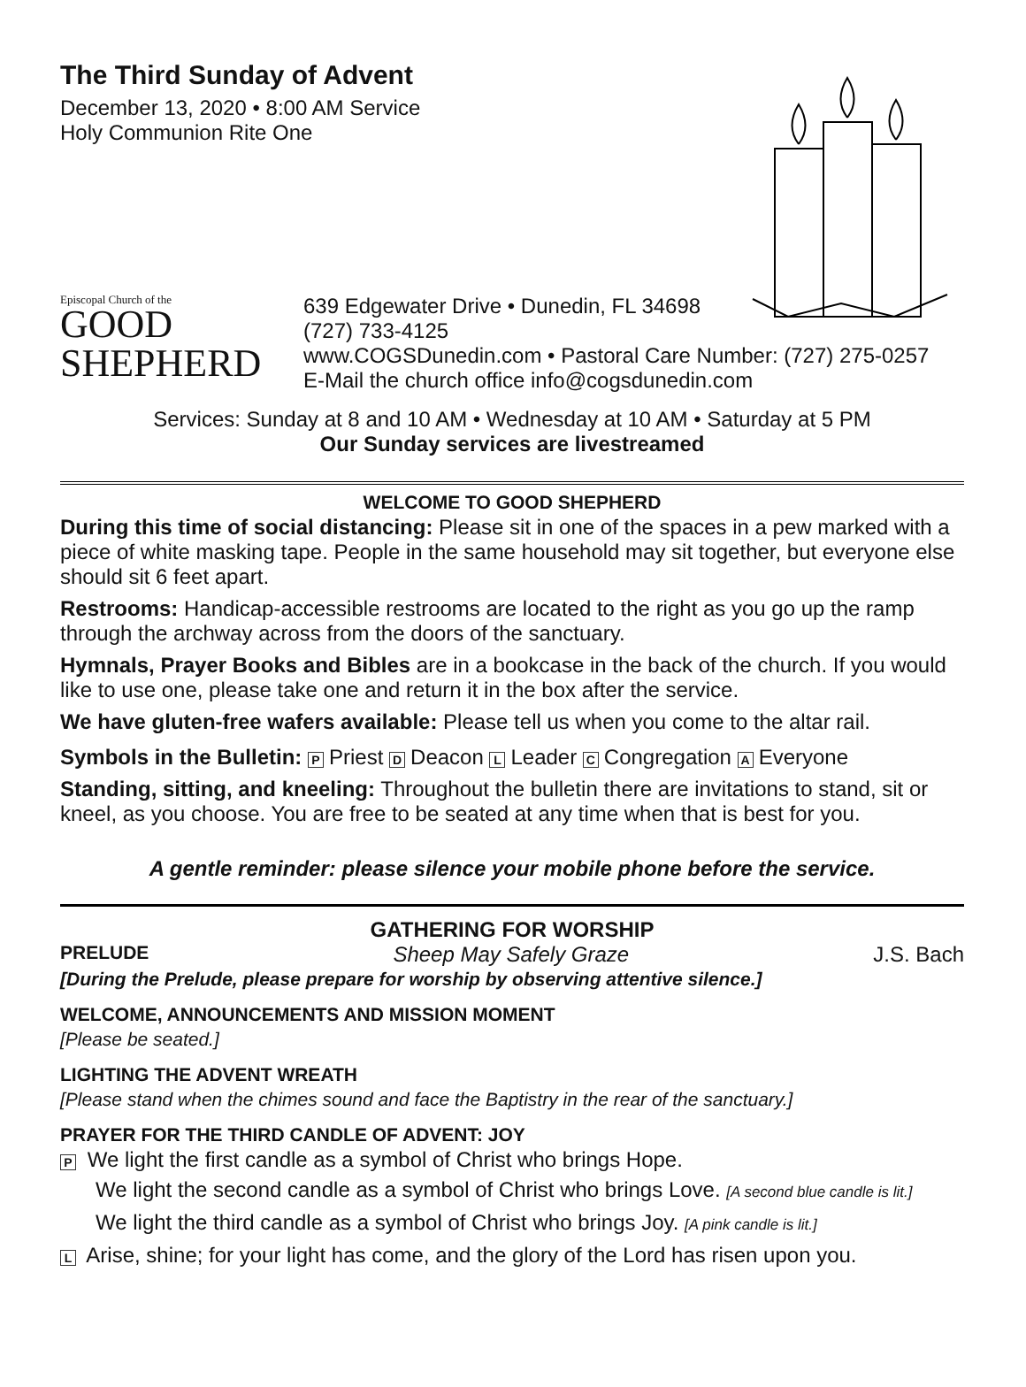The Third Sunday of Advent
December 13, 2020 • 8:00 AM Service
Holy Communion Rite One
Episcopal Church of the
GOOD
SHEPHERD
639 Edgewater Drive • Dunedin, FL 34698
(727) 733-4125
www.COGSDunedin.com • Pastoral Care Number: (727) 275-0257
E-Mail the church office info@cogsdunedin.com
Services: Sunday at 8 and 10 AM • Wednesday at 10 AM • Saturday at 5 PM
Our Sunday services are livestreamed
WELCOME TO GOOD SHEPHERD
During this time of social distancing: Please sit in one of the spaces in a pew marked with a piece of white masking tape. People in the same household may sit together, but everyone else should sit 6 feet apart.
Restrooms: Handicap-accessible restrooms are located to the right as you go up the ramp through the archway across from the doors of the sanctuary.
Hymnals, Prayer Books and Bibles are in a bookcase in the back of the church. If you would like to use one, please take one and return it in the box after the service.
We have gluten-free wafers available: Please tell us when you come to the altar rail.
Symbols in the Bulletin: P Priest D Deacon L Leader C Congregation A Everyone
Standing, sitting, and kneeling: Throughout the bulletin there are invitations to stand, sit or kneel, as you choose. You are free to be seated at any time when that is best for you.
A gentle reminder: please silence your mobile phone before the service.
GATHERING FOR WORSHIP
PRELUDE Sheep May Safely Graze J.S. Bach
[During the Prelude, please prepare for worship by observing attentive silence.]
WELCOME, ANNOUNCEMENTS AND MISSION MOMENT
[Please be seated.]
LIGHTING THE ADVENT WREATH
[Please stand when the chimes sound and face the Baptistry in the rear of the sanctuary.]
PRAYER FOR THE THIRD CANDLE OF ADVENT: JOY
P We light the first candle as a symbol of Christ who brings Hope.
We light the second candle as a symbol of Christ who brings Love. [A second blue candle is lit.]
We light the third candle as a symbol of Christ who brings Joy. [A pink candle is lit.]
L Arise, shine; for your light has come, and the glory of the Lord has risen upon you.